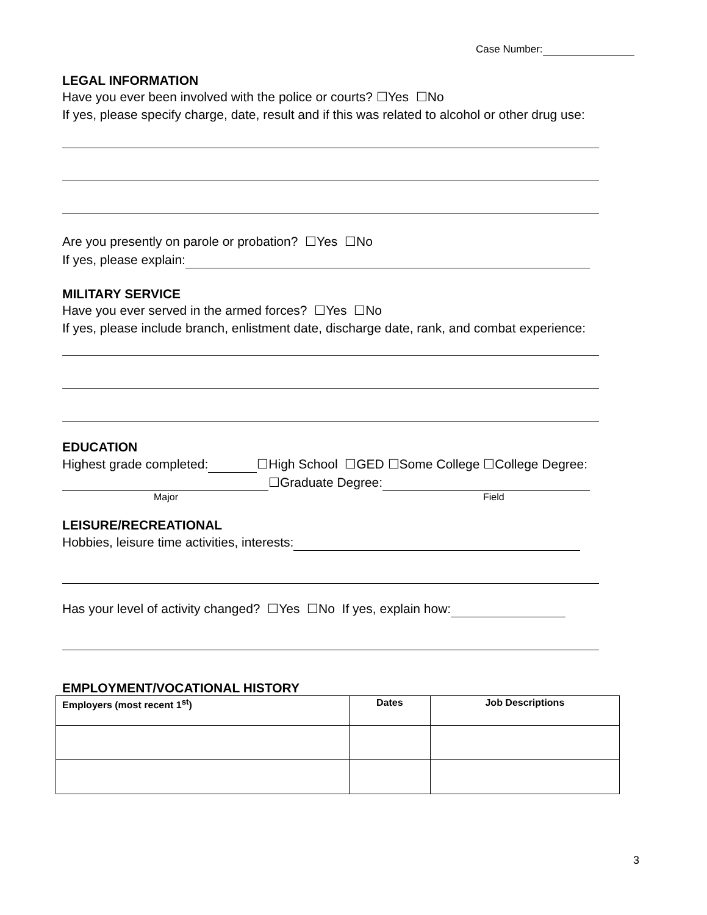Case Number:
LEGAL INFORMATION
Have you ever been involved with the police or courts? ☐Yes ☐No
If yes, please specify charge, date, result and if this was related to alcohol or other drug use:
Are you presently on parole or probation? ☐Yes ☐No
If yes, please explain:
MILITARY SERVICE
Have you ever served in the armed forces? ☐Yes ☐No
If yes, please include branch, enlistment date, discharge date, rank, and combat experience:
EDUCATION
Highest grade completed: ☐High School ☐GED ☐Some College ☐College Degree:
☐Graduate Degree:
Major Field
LEISURE/RECREATIONAL
Hobbies, leisure time activities, interests:
Has your level of activity changed? ☐Yes ☐No If yes, explain how:
EMPLOYMENT/VOCATIONAL HISTORY
| Employers (most recent 1<sup>st</sup>) | Dates | Job Descriptions |
| --- | --- | --- |
3